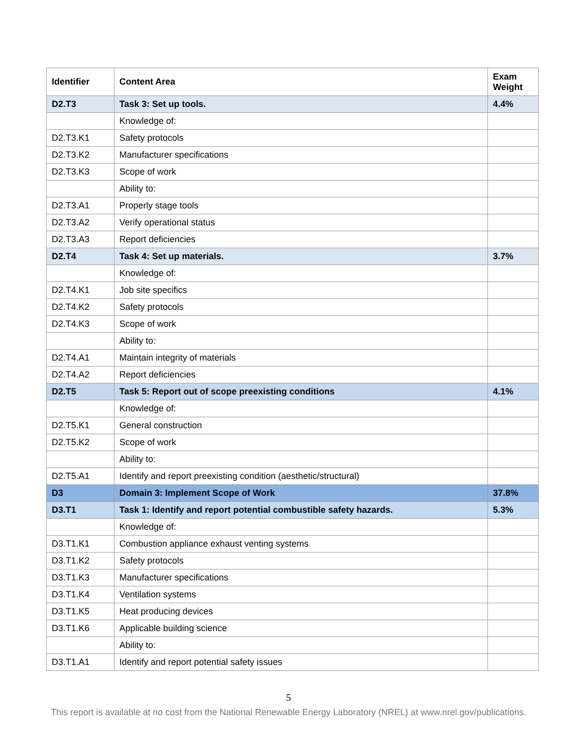| Identifier | Content Area | Exam Weight |
| --- | --- | --- |
| D2.T3 | Task 3: Set up tools. | 4.4% |
| | Knowledge of: | |
| D2.T3.K1 | Safety protocols | |
| D2.T3.K2 | Manufacturer specifications | |
| D2.T3.K3 | Scope of work | |
| | Ability to: | |
| D2.T3.A1 | Properly stage tools | |
| D2.T3.A2 | Verify operational status | |
| D2.T3.A3 | Report deficiencies | |
| D2.T4 | Task 4: Set up materials. | 3.7% |
| | Knowledge of: | |
| D2.T4.K1 | Job site specifics | |
| D2.T4.K2 | Safety protocols | |
| D2.T4.K3 | Scope of work | |
| | Ability to: | |
| D2.T4.A1 | Maintain integrity of materials | |
| D2.T4.A2 | Report deficiencies | |
| D2.T5 | Task 5: Report out of scope preexisting conditions | 4.1% |
| | Knowledge of: | |
| D2.T5.K1 | General construction | |
| D2.T5.K2 | Scope of work | |
| | Ability to: | |
| D2.T5.A1 | Identify and report preexisting condition (aesthetic/structural) | |
| D3 | Domain 3: Implement Scope of Work | 37.8% |
| D3.T1 | Task 1: Identify and report potential combustible safety hazards. | 5.3% |
| | Knowledge of: | |
| D3.T1.K1 | Combustion appliance exhaust venting systems | |
| D3.T1.K2 | Safety protocols | |
| D3.T1.K3 | Manufacturer specifications | |
| D3.T1.K4 | Ventilation systems | |
| D3.T1.K5 | Heat producing devices | |
| D3.T1.K6 | Applicable building science | |
| | Ability to: | |
| D3.T1.A1 | Identify and report potential safety issues | |
5
This report is available at no cost from the National Renewable Energy Laboratory (NREL) at www.nrel.gov/publications.